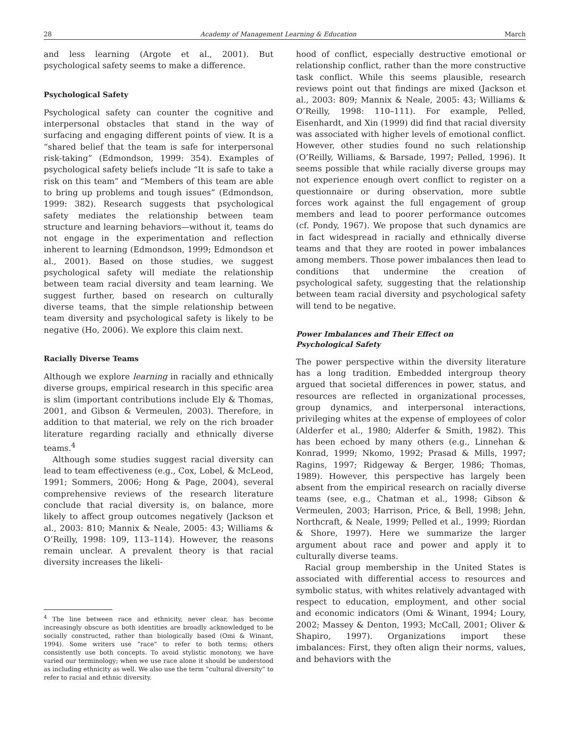28 Academy of Management Learning & Education March
and less learning (Argote et al., 2001). But psychological safety seems to make a difference.
Psychological Safety
Psychological safety can counter the cognitive and interpersonal obstacles that stand in the way of surfacing and engaging different points of view. It is a “shared belief that the team is safe for interpersonal risk-taking” (Edmondson, 1999: 354). Examples of psychological safety beliefs include “It is safe to take a risk on this team” and “Members of this team are able to bring up problems and tough issues” (Edmondson, 1999: 382). Research suggests that psychological safety mediates the relationship between team structure and learning behaviors—without it, teams do not engage in the experimentation and reflection inherent to learning (Edmondson, 1999; Edmondson et al., 2001). Based on those studies, we suggest psychological safety will mediate the relationship between team racial diversity and team learning. We suggest further, based on research on culturally diverse teams, that the simple relationship between team diversity and psychological safety is likely to be negative (Ho, 2006). We explore this claim next.
Racially Diverse Teams
Although we explore learning in racially and ethnically diverse groups, empirical research in this specific area is slim (important contributions include Ely & Thomas, 2001, and Gibson & Vermeulen, 2003). Therefore, in addition to that material, we rely on the rich broader literature regarding racially and ethnically diverse teams.<sup>4</sup>
Although some studies suggest racial diversity can lead to team effectiveness (e.g., Cox, Lobel, & McLeod, 1991; Sommers, 2006; Hong & Page, 2004), several comprehensive reviews of the research literature conclude that racial diversity is, on balance, more likely to affect group outcomes negatively (Jackson et al., 2003: 810; Mannix & Neale, 2005: 43; Williams & O’Reilly, 1998: 109, 113–114). However, the reasons remain unclear. A prevalent theory is that racial diversity increases the likeli-
<sup>4</sup> The line between race and ethnicity, never clear, has become increasingly obscure as both identities are broadly acknowledged to be socially constructed, rather than biologically based (Omi & Winant, 1994). Some writers use “race” to refer to both terms; others consistently use both concepts. To avoid stylistic monotony, we have varied our terminology; when we use race alone it should be understood as including ethnicity as well. We also use the term “cultural diversity” to refer to racial and ethnic diversity.
hood of conflict, especially destructive emotional or relationship conflict, rather than the more constructive task conflict. While this seems plausible, research reviews point out that findings are mixed (Jackson et al., 2003: 809; Mannix & Neale, 2005: 43; Williams & O’Reilly, 1998: 110–111). For example, Pelled, Eisenhardt, and Xin (1999) did find that racial diversity was associated with higher levels of emotional conflict. However, other studies found no such relationship (O’Reilly, Williams, & Barsade, 1997; Pelled, 1996). It seems possible that while racially diverse groups may not experience enough overt conflict to register on a questionnaire or during observation, more subtle forces work against the full engagement of group members and lead to poorer performance outcomes (cf. Pondy, 1967). We propose that such dynamics are in fact widespread in racially and ethnically diverse teams and that they are rooted in power imbalances among members. Those power imbalances then lead to conditions that undermine the creation of psychological safety, suggesting that the relationship between team racial diversity and psychological safety will tend to be negative.
Power Imbalances and Their Effect on
Psychological Safety
The power perspective within the diversity literature has a long tradition. Embedded intergroup theory argued that societal differences in power, status, and resources are reflected in organizational processes, group dynamics, and interpersonal interactions, privileging whites at the expense of employees of color (Alderfer et al., 1980; Alderfer & Smith, 1982). This has been echoed by many others (e.g., Linnehan & Konrad, 1999; Nkomo, 1992; Prasad & Mills, 1997; Ragins, 1997; Ridgeway & Berger, 1986; Thomas, 1989). However, this perspective has largely been absent from the empirical research on racially diverse teams (see, e.g., Chatman et al., 1998; Gibson & Vermeulen, 2003; Harrison, Price, & Bell, 1998; Jehn, Northcraft, & Neale, 1999; Pelled et al., 1999; Riordan & Shore, 1997). Here we summarize the larger argument about race and power and apply it to culturally diverse teams.
Racial group membership in the United States is associated with differential access to resources and symbolic status, with whites relatively advantaged with respect to education, employment, and other social and economic indicators (Omi & Winant, 1994; Loury, 2002; Massey & Denton, 1993; McCall, 2001; Oliver & Shapiro, 1997). Organizations import these imbalances: First, they often align their norms, values, and behaviors with the